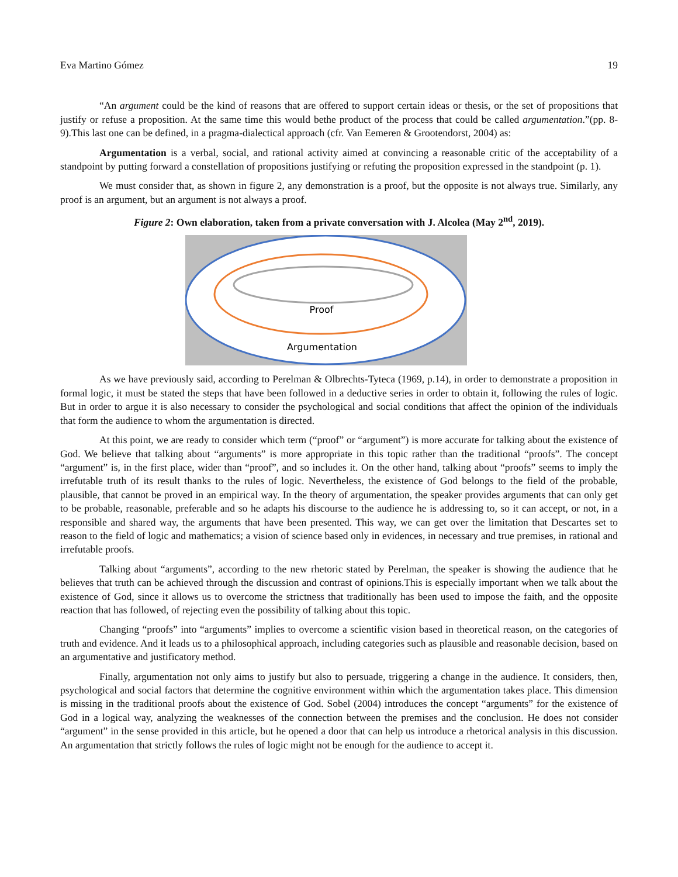Eva Martino Gómez 19
“An argument could be the kind of reasons that are offered to support certain ideas or thesis, or the set of propositions that justify or refuse a proposition. At the same time this would bethe product of the process that could be called argumentation.”(pp. 8-9).This last one can be defined, in a pragma-dialectical approach (cfr. Van Eemeren & Grootendorst, 2004) as:
Argumentation is a verbal, social, and rational activity aimed at convincing a reasonable critic of the acceptability of a standpoint by putting forward a constellation of propositions justifying or refuting the proposition expressed in the standpoint (p. 1).
We must consider that, as shown in figure 2, any demonstration is a proof, but the opposite is not always true. Similarly, any proof is an argument, but an argument is not always a proof.
Figure 2: Own elaboration, taken from a private conversation with J. Alcolea (May 2<sup>nd</sup>, 2019).
Proof
Argumentation
As we have previously said, according to Perelman & Olbrechts-Tyteca (1969, p.14), in order to demonstrate a proposition in formal logic, it must be stated the steps that have been followed in a deductive series in order to obtain it, following the rules of logic. But in order to argue it is also necessary to consider the psychological and social conditions that affect the opinion of the individuals that form the audience to whom the argumentation is directed.
At this point, we are ready to consider which term (“proof” or “argument”) is more accurate for talking about the existence of God. We believe that talking about “arguments” is more appropriate in this topic rather than the traditional “proofs”. The concept “argument” is, in the first place, wider than “proof”, and so includes it. On the other hand, talking about “proofs” seems to imply the irrefutable truth of its result thanks to the rules of logic. Nevertheless, the existence of God belongs to the field of the probable, plausible, that cannot be proved in an empirical way. In the theory of argumentation, the speaker provides arguments that can only get to be probable, reasonable, preferable and so he adapts his discourse to the audience he is addressing to, so it can accept, or not, in a responsible and shared way, the arguments that have been presented. This way, we can get over the limitation that Descartes set to reason to the field of logic and mathematics; a vision of science based only in evidences, in necessary and true premises, in rational and irrefutable proofs.
Talking about “arguments”, according to the new rhetoric stated by Perelman, the speaker is showing the audience that he believes that truth can be achieved through the discussion and contrast of opinions.This is especially important when we talk about the existence of God, since it allows us to overcome the strictness that traditionally has been used to impose the faith, and the opposite reaction that has followed, of rejecting even the possibility of talking about this topic.
Changing “proofs” into “arguments” implies to overcome a scientific vision based in theoretical reason, on the categories of truth and evidence. And it leads us to a philosophical approach, including categories such as plausible and reasonable decision, based on an argumentative and justificatory method.
Finally, argumentation not only aims to justify but also to persuade, triggering a change in the audience. It considers, then, psychological and social factors that determine the cognitive environment within which the argumentation takes place. This dimension is missing in the traditional proofs about the existence of God. Sobel (2004) introduces the concept “arguments” for the existence of God in a logical way, analyzing the weaknesses of the connection between the premises and the conclusion. He does not consider “argument” in the sense provided in this article, but he opened a door that can help us introduce a rhetorical analysis in this discussion. An argumentation that strictly follows the rules of logic might not be enough for the audience to accept it.